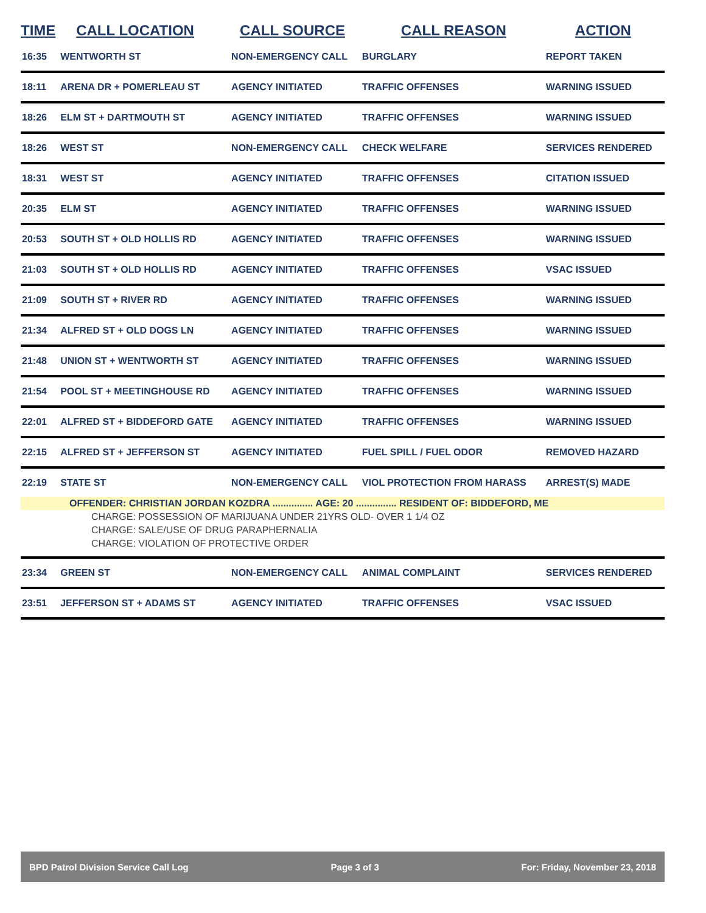| TIME | CALL LOCATION | CALL SOURCE | CALL REASON | ACTION |
| --- | --- | --- | --- | --- |
| 16:35 | WENTWORTH ST | NON-EMERGENCY CALL | BURGLARY | REPORT TAKEN |
| 18:11 | ARENA DR + POMERLEAU ST | AGENCY INITIATED | TRAFFIC OFFENSES | WARNING ISSUED |
| 18:26 | ELM ST + DARTMOUTH ST | AGENCY INITIATED | TRAFFIC OFFENSES | WARNING ISSUED |
| 18:26 | WEST ST | NON-EMERGENCY CALL | CHECK WELFARE | SERVICES RENDERED |
| 18:31 | WEST ST | AGENCY INITIATED | TRAFFIC OFFENSES | CITATION ISSUED |
| 20:35 | ELM ST | AGENCY INITIATED | TRAFFIC OFFENSES | WARNING ISSUED |
| 20:53 | SOUTH ST + OLD HOLLIS RD | AGENCY INITIATED | TRAFFIC OFFENSES | WARNING ISSUED |
| 21:03 | SOUTH ST + OLD HOLLIS RD | AGENCY INITIATED | TRAFFIC OFFENSES | VSAC ISSUED |
| 21:09 | SOUTH ST + RIVER RD | AGENCY INITIATED | TRAFFIC OFFENSES | WARNING ISSUED |
| 21:34 | ALFRED ST + OLD DOGS LN | AGENCY INITIATED | TRAFFIC OFFENSES | WARNING ISSUED |
| 21:48 | UNION ST + WENTWORTH ST | AGENCY INITIATED | TRAFFIC OFFENSES | WARNING ISSUED |
| 21:54 | POOL ST + MEETINGHOUSE RD | AGENCY INITIATED | TRAFFIC OFFENSES | WARNING ISSUED |
| 22:01 | ALFRED ST + BIDDEFORD GATE | AGENCY INITIATED | TRAFFIC OFFENSES | WARNING ISSUED |
| 22:15 | ALFRED ST + JEFFERSON ST | AGENCY INITIATED | FUEL SPILL / FUEL ODOR | REMOVED HAZARD |
| 22:19 | STATE ST | NON-EMERGENCY CALL | VIOL PROTECTION FROM HARASS | ARREST(S) MADE |
| OFFENDER: CHRISTIAN JORDAN KOZDRA ............... AGE: 20 ............... RESIDENT OF: BIDDEFORD, ME | | | | |
| CHARGE: POSSESSION OF MARIJUANA UNDER 21YRS OLD- OVER 1 1/4 OZ | | | | |
| CHARGE: SALE/USE OF DRUG PARAPHERNALIA | | | | |
| CHARGE: VIOLATION OF PROTECTIVE ORDER | | | | |
| 23:34 | GREEN ST | NON-EMERGENCY CALL | ANIMAL COMPLAINT | SERVICES RENDERED |
| 23:51 | JEFFERSON ST + ADAMS ST | AGENCY INITIATED | TRAFFIC OFFENSES | VSAC ISSUED |
BPD Patrol Division Service Call Log Page 3 of 3 For: Friday, November 23, 2018